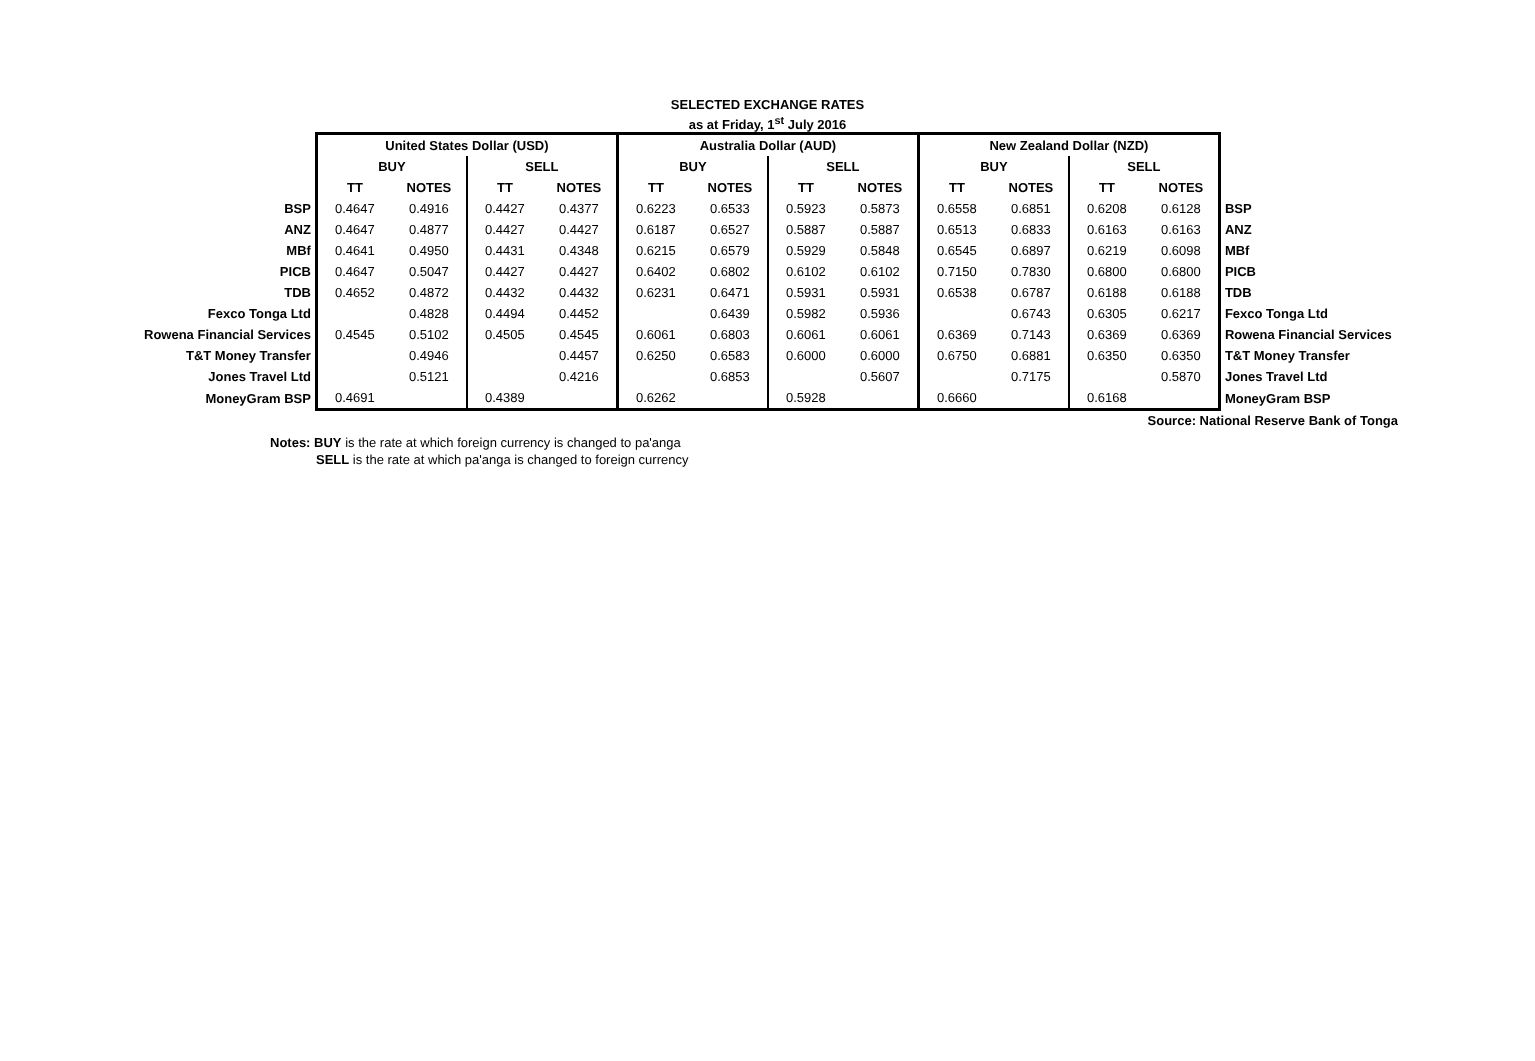SELECTED EXCHANGE RATES
as at Friday, 1<sup>st</sup> July 2016
| | United States Dollar (USD) | | | | Australia Dollar (AUD) | | | | New Zealand Dollar (NZD) | | | | |
| | BUY | | SELL | | BUY | | SELL | | BUY | | SELL | | |
| | TT | NOTES | TT | NOTES | TT | NOTES | TT | NOTES | TT | NOTES | TT | NOTES | |
| BSP | 0.4647 | 0.4916 | 0.4427 | 0.4377 | 0.6223 | 0.6533 | 0.5923 | 0.5873 | 0.6558 | 0.6851 | 0.6208 | 0.6128 | BSP |
| ANZ | 0.4647 | 0.4877 | 0.4427 | 0.4427 | 0.6187 | 0.6527 | 0.5887 | 0.5887 | 0.6513 | 0.6833 | 0.6163 | 0.6163 | ANZ |
| MBf | 0.4641 | 0.4950 | 0.4431 | 0.4348 | 0.6215 | 0.6579 | 0.5929 | 0.5848 | 0.6545 | 0.6897 | 0.6219 | 0.6098 | MBf |
| PICB | 0.4647 | 0.5047 | 0.4427 | 0.4427 | 0.6402 | 0.6802 | 0.6102 | 0.6102 | 0.7150 | 0.7830 | 0.6800 | 0.6800 | PICB |
| TDB | 0.4652 | 0.4872 | 0.4432 | 0.4432 | 0.6231 | 0.6471 | 0.5931 | 0.5931 | 0.6538 | 0.6787 | 0.6188 | 0.6188 | TDB |
| Fexco Tonga Ltd | | 0.4828 | 0.4494 | 0.4452 | | 0.6439 | 0.5982 | 0.5936 | | 0.6743 | 0.6305 | 0.6217 | Fexco Tonga Ltd |
| Rowena Financial Services | 0.4545 | 0.5102 | 0.4505 | 0.4545 | 0.6061 | 0.6803 | 0.6061 | 0.6061 | 0.6369 | 0.7143 | 0.6369 | 0.6369 | Rowena Financial Services |
| T&T Money Transfer | | 0.4946 | | 0.4457 | 0.6250 | 0.6583 | 0.6000 | 0.6000 | 0.6750 | 0.6881 | 0.6350 | 0.6350 | T&T Money Transfer |
| Jones Travel Ltd | | 0.5121 | | 0.4216 | | 0.6853 | | 0.5607 | | 0.7175 | | 0.5870 | Jones Travel Ltd |
| MoneyGram BSP | 0.4691 | | 0.4389 | | 0.6262 | | 0.5928 | | 0.6660 | | 0.6168 | | MoneyGram BSP |
Source: National Reserve Bank of Tonga
Notes: BUY is the rate at which foreign currency is changed to pa'anga
SELL is the rate at which pa'anga is changed to foreign currency